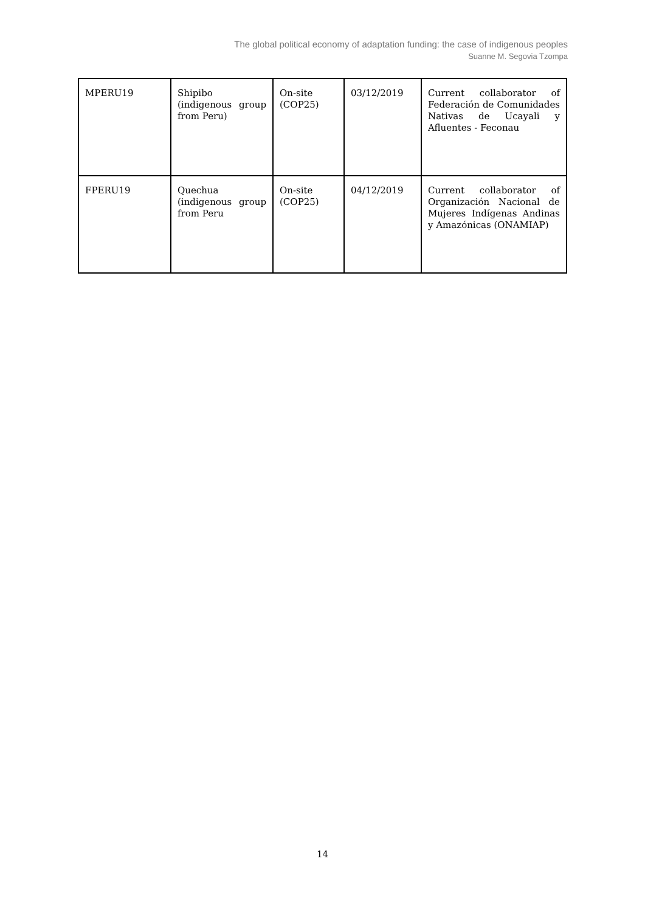The global political economy of adaptation funding: the case of indigenous peoples
Suanne M. Segovia Tzompa
| MPERU19 | Shipibo (indigenous group from Peru) | On-site (COP25) | 03/12/2019 | Current collaborator of Federación de Comunidades Nativas de Ucayali y Afluentes - Feconau |
| FPERU19 | Quechua (indigenous group from Peru | On-site (COP25) | 04/12/2019 | Current collaborator of Organización Nacional de Mujeres Indígenas Andinas y Amazónicas (ONAMIAP) |
14